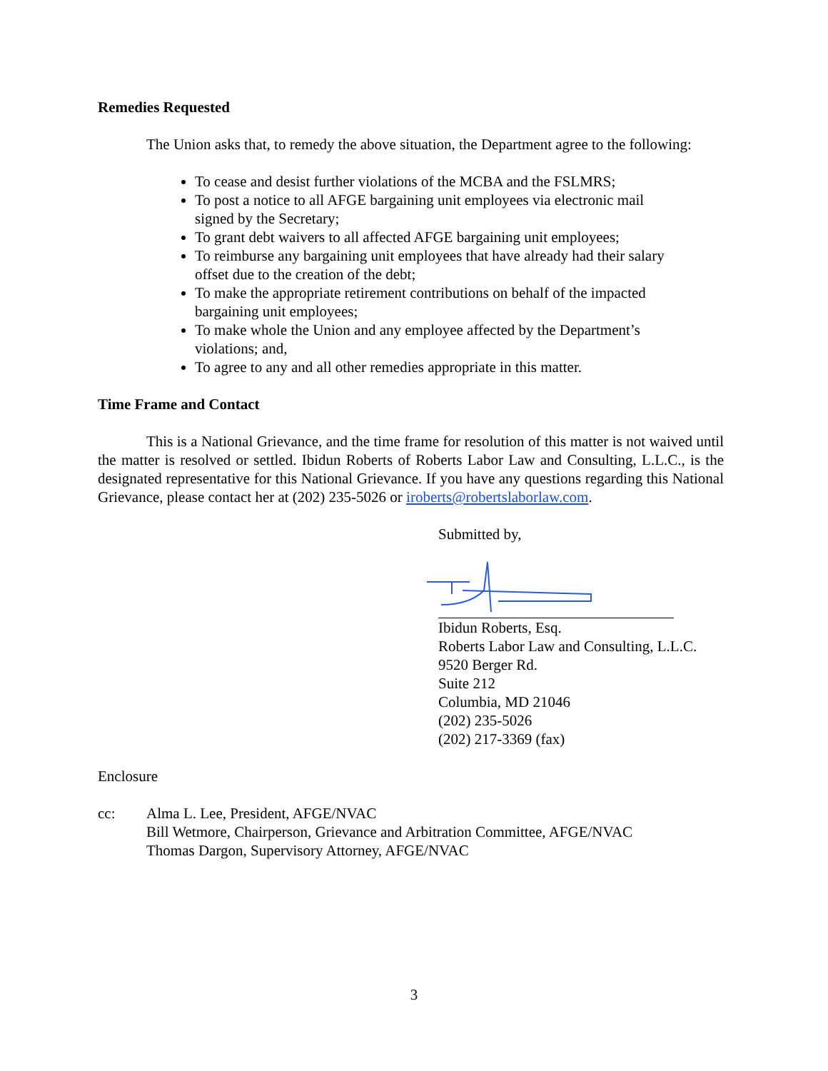Remedies Requested
The Union asks that, to remedy the above situation, the Department agree to the following:
To cease and desist further violations of the MCBA and the FSLMRS;
To post a notice to all AFGE bargaining unit employees via electronic mail
signed by the Secretary;
To grant debt waivers to all affected AFGE bargaining unit employees;
To reimburse any bargaining unit employees that have already had their salary
offset due to the creation of the debt;
To make the appropriate retirement contributions on behalf of the impacted
bargaining unit employees;
To make whole the Union and any employee affected by the Department’s
violations; and,
To agree to any and all other remedies appropriate in this matter.
Time Frame and Contact
This is a National Grievance, and the time frame for resolution of this matter is not waived until the matter is resolved or settled. Ibidun Roberts of Roberts Labor Law and Consulting, L.L.C., is the designated representative for this National Grievance. If you have any questions regarding this National Grievance, please contact her at (202) 235-5026 or iroberts@robertslaborlaw.com.
Submitted by,
Ibidun Roberts, Esq.
Roberts Labor Law and Consulting, L.L.C.
9520 Berger Rd.
Suite 212
Columbia, MD 21046
(202) 235-5026
(202) 217-3369 (fax)
Enclosure
cc: Alma L. Lee, President, AFGE/NVAC
Bill Wetmore, Chairperson, Grievance and Arbitration Committee, AFGE/NVAC
Thomas Dargon, Supervisory Attorney, AFGE/NVAC
3